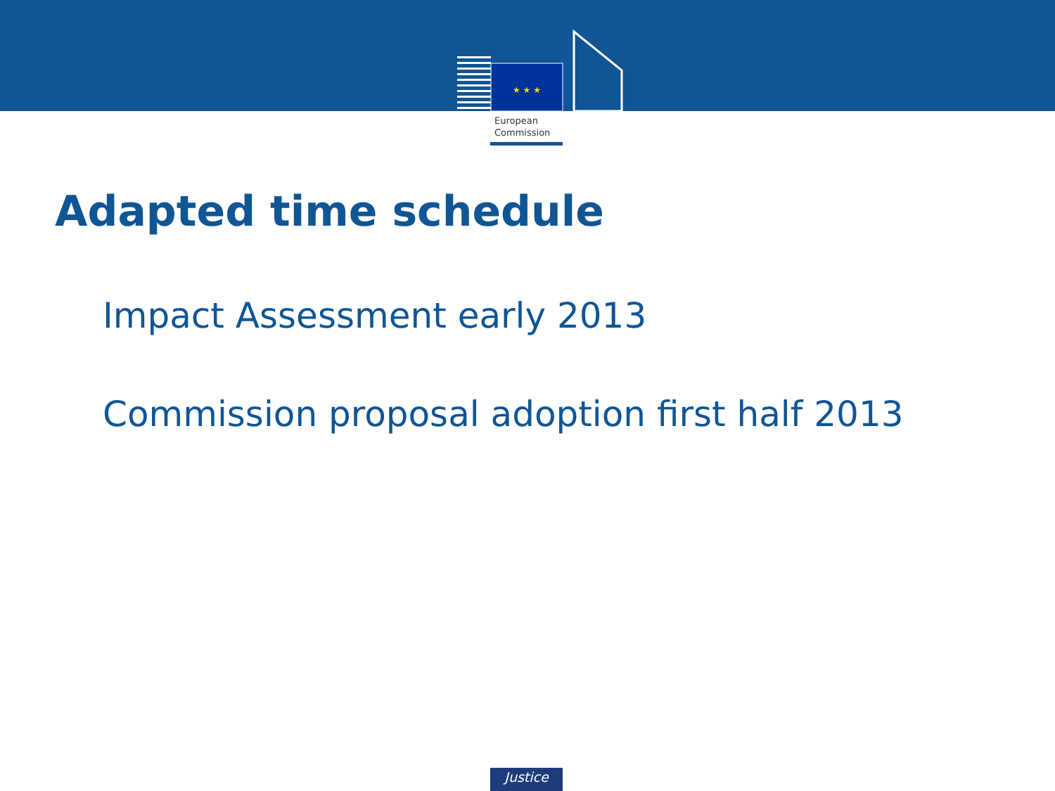★ ★ ★
European
Commission
Adapted time schedule
Impact Assessment early 2013
Commission proposal adoption first half 2013
Justice